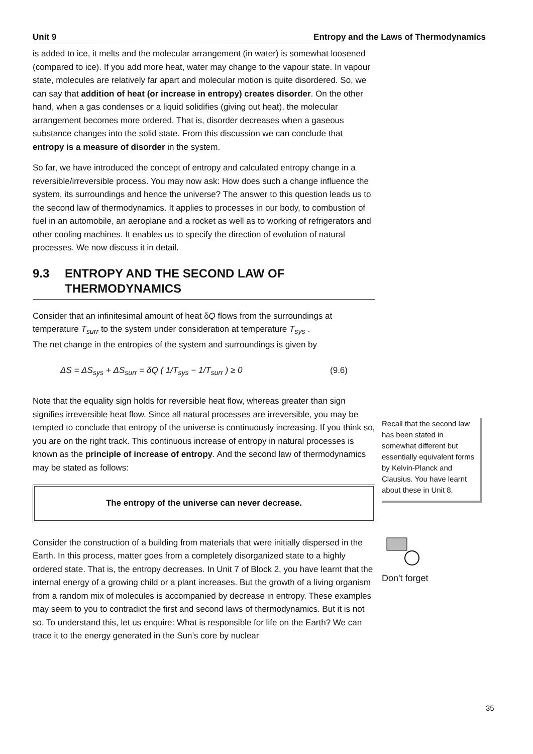Unit 9 Entropy and the Laws of Thermodynamics
is added to ice, it melts and the molecular arrangement (in water) is somewhat loosened (compared to ice). If you add more heat, water may change to the vapour state. In vapour state, molecules are relatively far apart and molecular motion is quite disordered. So, we can say that addition of heat (or increase in entropy) creates disorder. On the other hand, when a gas condenses or a liquid solidifies (giving out heat), the molecular arrangement becomes more ordered. That is, disorder decreases when a gaseous substance changes into the solid state. From this discussion we can conclude that entropy is a measure of disorder in the system.
So far, we have introduced the concept of entropy and calculated entropy change in a reversible/irreversible process. You may now ask: How does such a change influence the system, its surroundings and hence the universe? The answer to this question leads us to the second law of thermodynamics. It applies to processes in our body, to combustion of fuel in an automobile, an aeroplane and a rocket as well as to working of refrigerators and other cooling machines. It enables us to specify the direction of evolution of natural processes. We now discuss it in detail.
9.3 ENTROPY AND THE SECOND LAW OF THERMODYNAMICS
Consider that an infinitesimal amount of heat δQ flows from the surroundings at temperature T<sub>surr</sub> to the system under consideration at temperature T<sub>sys</sub> .
The net change in the entropies of the system and surroundings is given by
ΔS = ΔS<sub>sys</sub> + ΔS<sub>surr</sub> = δQ ( 1/T<sub>sys</sub> − 1/T<sub>surr</sub> ) ≥ 0 (9.6)
Note that the equality sign holds for reversible heat flow, whereas greater than sign signifies irreversible heat flow. Since all natural processes are irreversible, you may be tempted to conclude that entropy of the universe is continuously increasing. If you think so, you are on the right track. This continuous increase of entropy in natural processes is known as the principle of increase of entropy. And the second law of thermodynamics may be stated as follows:
The entropy of the universe can never decrease.
Consider the construction of a building from materials that were initially dispersed in the Earth. In this process, matter goes from a completely disorganized state to a highly ordered state. That is, the entropy decreases. In Unit 7 of Block 2, you have learnt that the internal energy of a growing child or a plant increases. But the growth of a living organism from a random mix of molecules is accompanied by decrease in entropy. These examples may seem to you to contradict the first and second laws of thermodynamics. But it is not so. To understand this, let us enquire: What is responsible for life on the Earth? We can trace it to the energy generated in the Sun’s core by nuclear
Recall that the second law has been stated in somewhat different but essentially equivalent forms by Kelvin-Planck and Clausius. You have learnt about these in Unit 8.
Don't forget
35